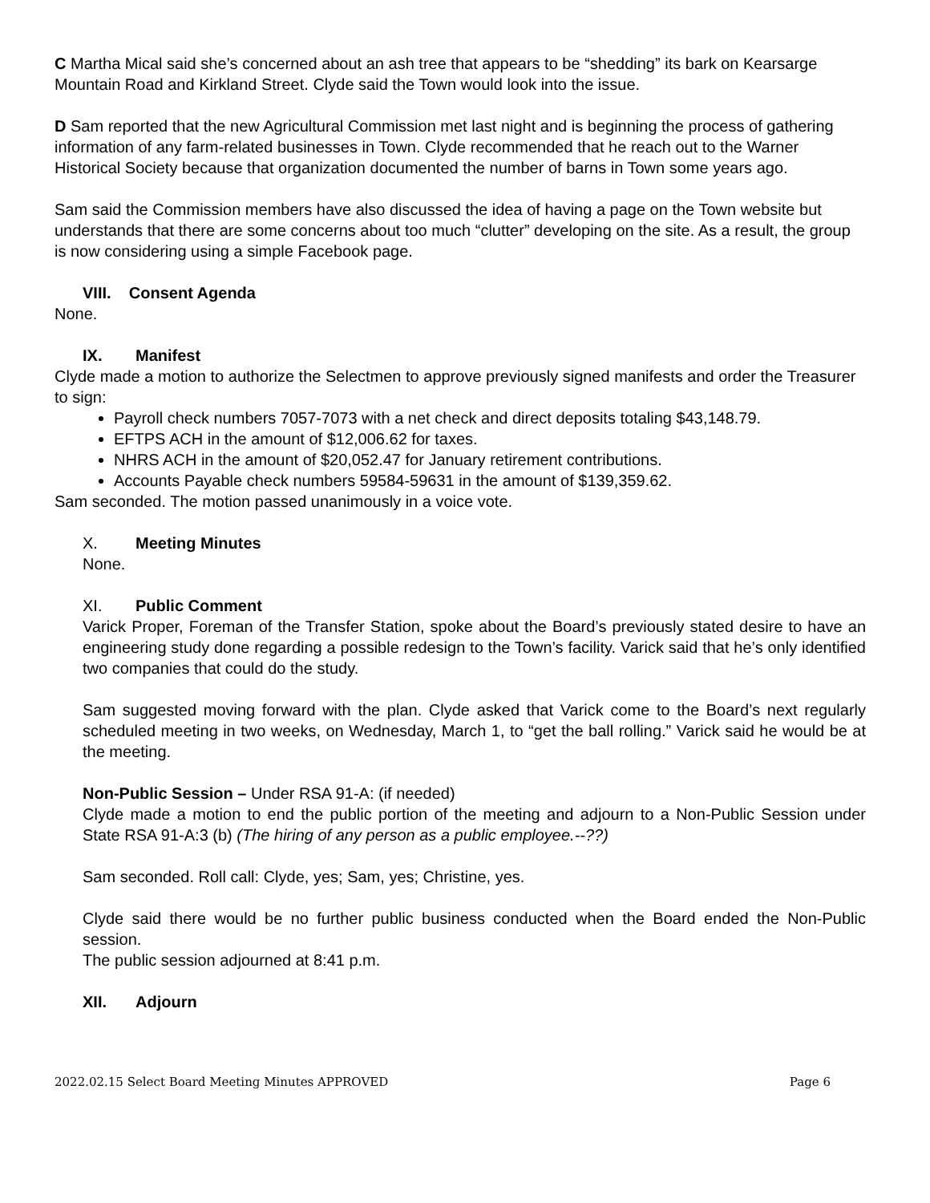C Martha Mical said she’s concerned about an ash tree that appears to be “shedding” its bark on Kearsarge Mountain Road and Kirkland Street. Clyde said the Town would look into the issue.
D Sam reported that the new Agricultural Commission met last night and is beginning the process of gathering information of any farm-related businesses in Town. Clyde recommended that he reach out to the Warner Historical Society because that organization documented the number of barns in Town some years ago.
Sam said the Commission members have also discussed the idea of having a page on the Town website but understands that there are some concerns about too much “clutter” developing on the site. As a result, the group is now considering using a simple Facebook page.
VIII. Consent Agenda
None.
IX. Manifest
Clyde made a motion to authorize the Selectmen to approve previously signed manifests and order the Treasurer to sign:
Payroll check numbers 7057-7073 with a net check and direct deposits totaling $43,148.79.
EFTPS ACH in the amount of $12,006.62 for taxes.
NHRS ACH in the amount of $20,052.47 for January retirement contributions.
Accounts Payable check numbers 59584-59631 in the amount of $139,359.62.
Sam seconded. The motion passed unanimously in a voice vote.
X. Meeting Minutes
None.
XI. Public Comment
Varick Proper, Foreman of the Transfer Station, spoke about the Board’s previously stated desire to have an engineering study done regarding a possible redesign to the Town’s facility. Varick said that he’s only identified two companies that could do the study.
Sam suggested moving forward with the plan. Clyde asked that Varick come to the Board’s next regularly scheduled meeting in two weeks, on Wednesday, March 1, to “get the ball rolling.” Varick said he would be at the meeting.
Non-Public Session – Under RSA 91-A: (if needed)
Clyde made a motion to end the public portion of the meeting and adjourn to a Non-Public Session under State RSA 91-A:3 (b) (The hiring of any person as a public employee.--??)
Sam seconded. Roll call: Clyde, yes; Sam, yes; Christine, yes.
Clyde said there would be no further public business conducted when the Board ended the Non-Public session.
The public session adjourned at 8:41 p.m.
XII. Adjourn
2022.02.15 Select Board Meeting Minutes APPROVED Page 6